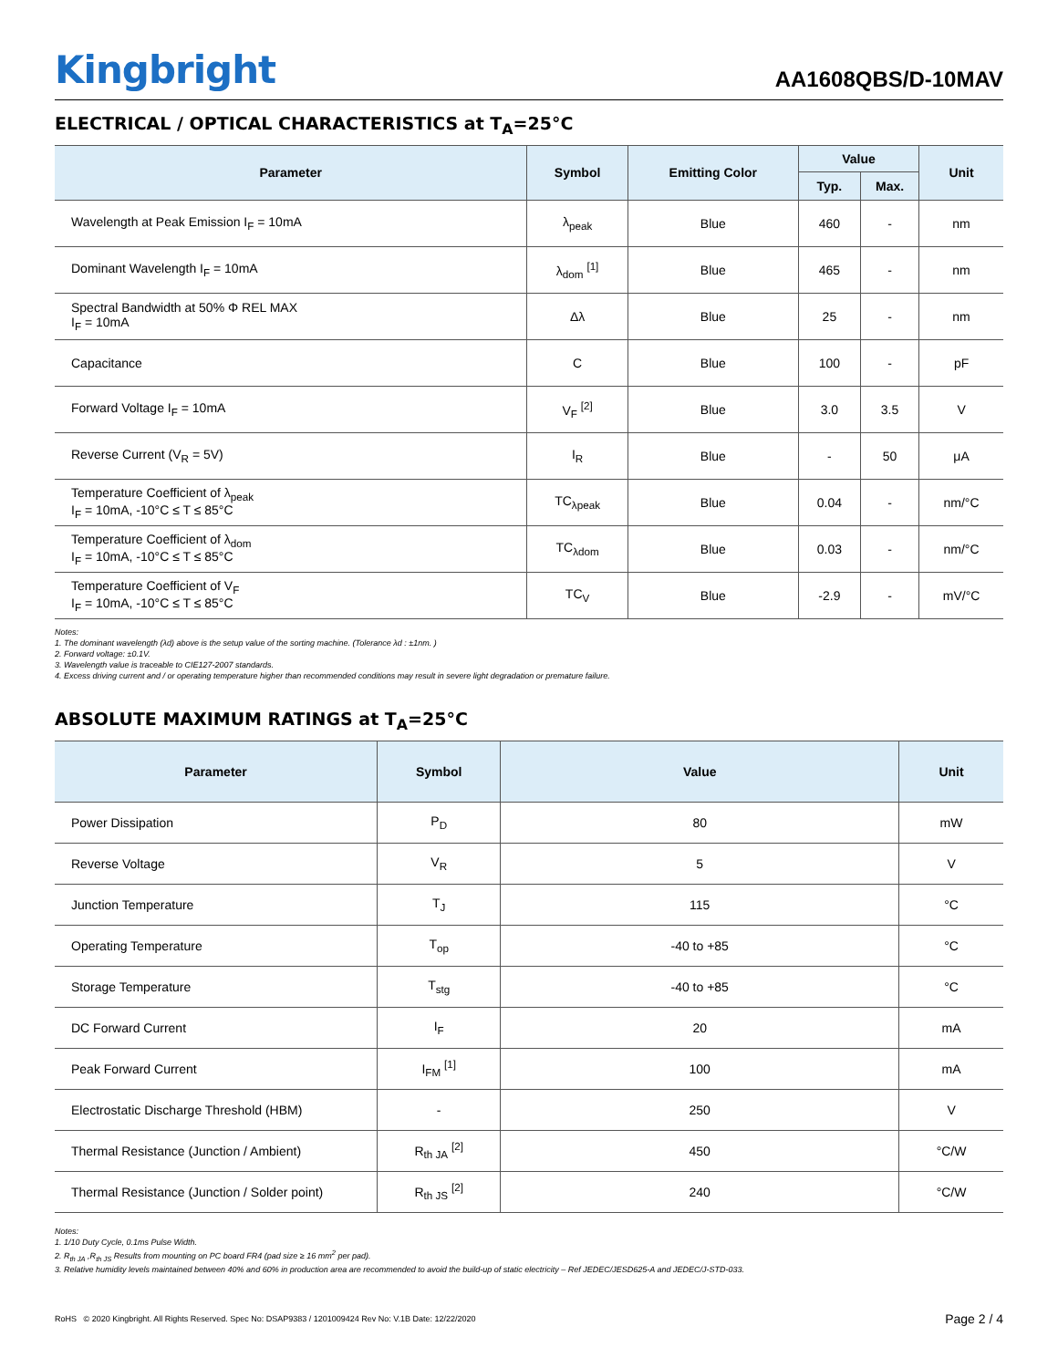Kingbright
AA1608QBS/D-10MAV
ELECTRICAL / OPTICAL CHARACTERISTICS at T<sub>A</sub>=25°C
| Parameter | Symbol | Emitting Color | Value | | Unit |
| --- | --- | --- | --- | --- | --- |
| | | | Typ. | Max. | |
| Wavelength at Peak Emission I<sub>F</sub> = 10mA | λ<sub>peak</sub> | Blue | 460 | - | nm |
| Dominant Wavelength I<sub>F</sub> = 10mA | λ<sub>dom</sub> <sup>[1]</sup> | Blue | 465 | - | nm |
| Spectral Bandwidth at 50% Φ REL MAX I<sub>F</sub> = 10mA | Δλ | Blue | 25 | - | nm |
| Capacitance | C | Blue | 100 | - | pF |
| Forward Voltage I<sub>F</sub> = 10mA | V<sub>F</sub> <sup>[2]</sup> | Blue | 3.0 | 3.5 | V |
| Reverse Current (V<sub>R</sub> = 5V) | I<sub>R</sub> | Blue | - | 50 | μA |
| Temperature Coefficient of λ<sub>peak</sub> I<sub>F</sub> = 10mA, -10°C ≤ T ≤ 85°C | TC<sub>λpeak</sub> | Blue | 0.04 | - | nm/°C |
| Temperature Coefficient of λ<sub>dom</sub> I<sub>F</sub> = 10mA, -10°C ≤ T ≤ 85°C | TC<sub>λdom</sub> | Blue | 0.03 | - | nm/°C |
| Temperature Coefficient of V<sub>F</sub> I<sub>F</sub> = 10mA, -10°C ≤ T ≤ 85°C | TC<sub>V</sub> | Blue | -2.9 | - | mV/°C |
Notes:
1. The dominant wavelength (λd) above is the setup value of the sorting machine. (Tolerance λd : ±1nm. )
2. Forward voltage: ±0.1V.
3. Wavelength value is traceable to CIE127-2007 standards.
4. Excess driving current and / or operating temperature higher than recommended conditions may result in severe light degradation or premature failure.
ABSOLUTE MAXIMUM RATINGS at T<sub>A</sub>=25°C
| Parameter | Symbol | Value | Unit |
| --- | --- | --- | --- |
| Power Dissipation | P<sub>D</sub> | 80 | mW |
| Reverse Voltage | V<sub>R</sub> | 5 | V |
| Junction Temperature | T<sub>J</sub> | 115 | °C |
| Operating Temperature | T<sub>op</sub> | -40 to +85 | °C |
| Storage Temperature | T<sub>stg</sub> | -40 to +85 | °C |
| DC Forward Current | I<sub>F</sub> | 20 | mA |
| Peak Forward Current | I<sub>FM</sub> <sup>[1]</sup> | 100 | mA |
| Electrostatic Discharge Threshold (HBM) | - | 250 | V |
| Thermal Resistance (Junction / Ambient) | R<sub>th JA</sub> <sup>[2]</sup> | 450 | °C/W |
| Thermal Resistance (Junction / Solder point) | R<sub>th JS</sub> <sup>[2]</sup> | 240 | °C/W |
Notes:
1. 1/10 Duty Cycle, 0.1ms Pulse Width.
2. R<sub>th JA</sub> ,R<sub>th JS</sub> Results from mounting on PC board FR4 (pad size ≥ 16 mm<sup>2</sup> per pad).
3. Relative humidity levels maintained between 40% and 60% in production area are recommended to avoid the build-up of static electricity – Ref JEDEC/JESD625-A and JEDEC/J-STD-033.
RoHS © 2020 Kingbright. All Rights Reserved. Spec No: DSAP9383 / 1201009424 Rev No: V.1B Date: 12/22/2020 Page 2 / 4